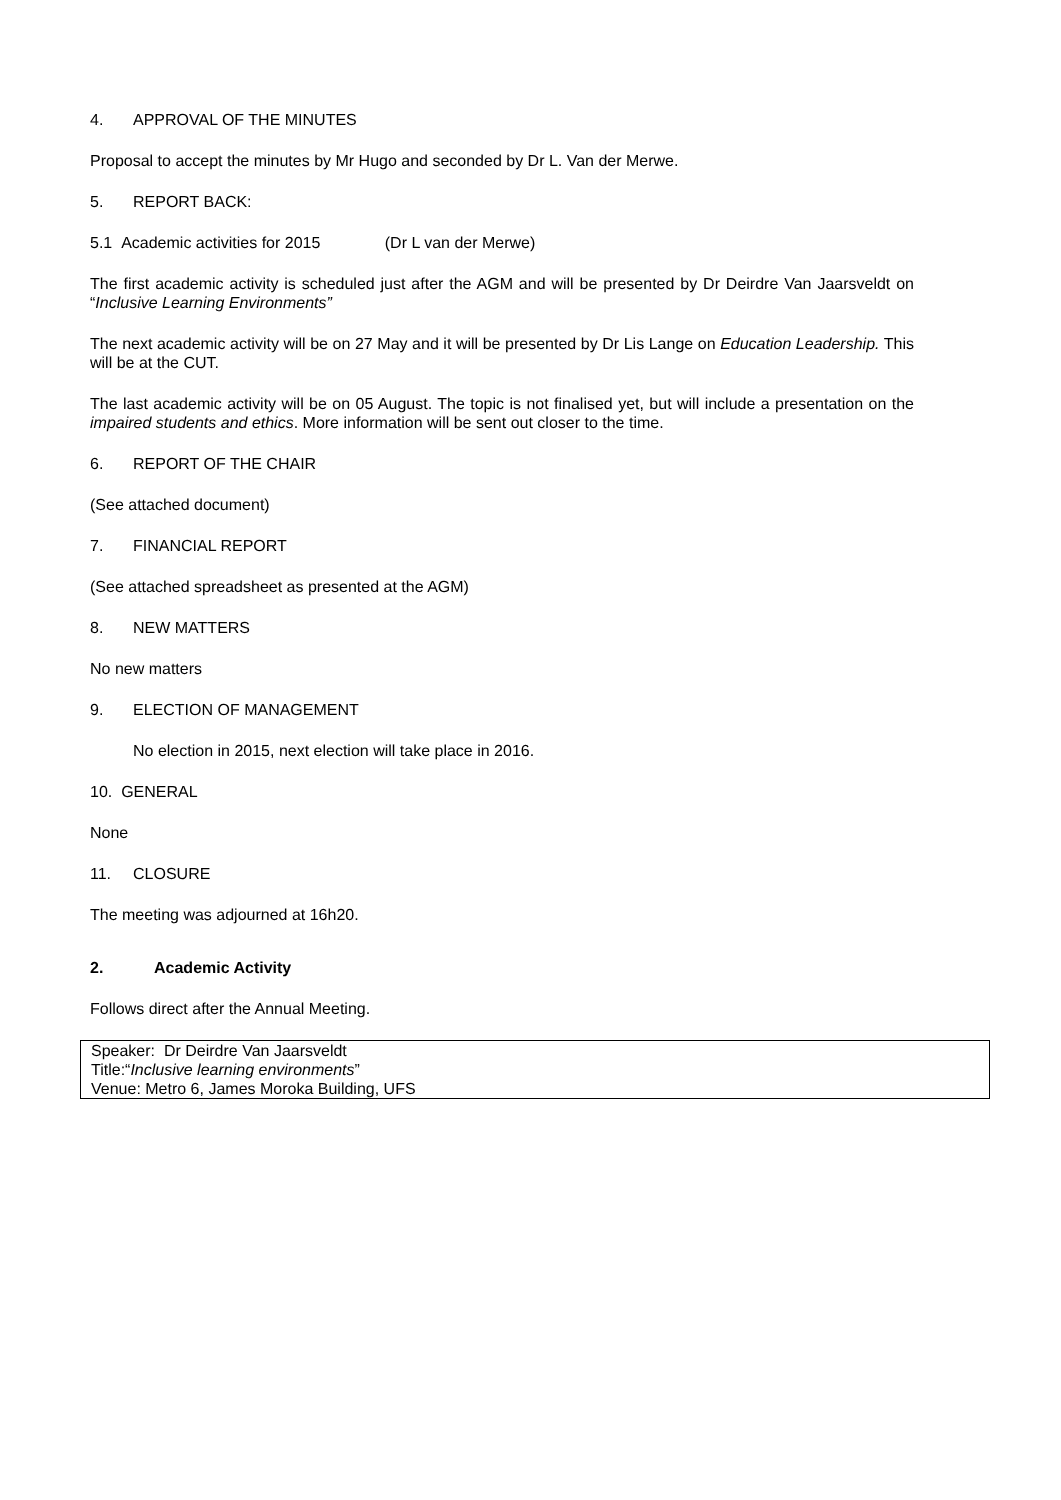4. APPROVAL OF THE MINUTES
Proposal to accept the minutes by Mr Hugo and seconded by Dr L. Van der Merwe.
5. REPORT BACK:
5.1 Academic activities for 2015 (Dr L van der Merwe)
The first academic activity is scheduled just after the AGM and will be presented by Dr Deirdre Van Jaarsveldt on “Inclusive Learning Environments”
The next academic activity will be on 27 May and it will be presented by Dr Lis Lange on Education Leadership. This will be at the CUT.
The last academic activity will be on 05 August. The topic is not finalised yet, but will include a presentation on the impaired students and ethics. More information will be sent out closer to the time.
6. REPORT OF THE CHAIR
(See attached document)
7. FINANCIAL REPORT
(See attached spreadsheet as presented at the AGM)
8. NEW MATTERS
No new matters
9. ELECTION OF MANAGEMENT
No election in 2015, next election will take place in 2016.
10. GENERAL
None
11. CLOSURE
The meeting was adjourned at 16h20.
2. Academic Activity
Follows direct after the Annual Meeting.
Speaker: Dr Deirdre Van Jaarsveldt
Title:“Inclusive learning environments”
Venue: Metro 6, James Moroka Building, UFS